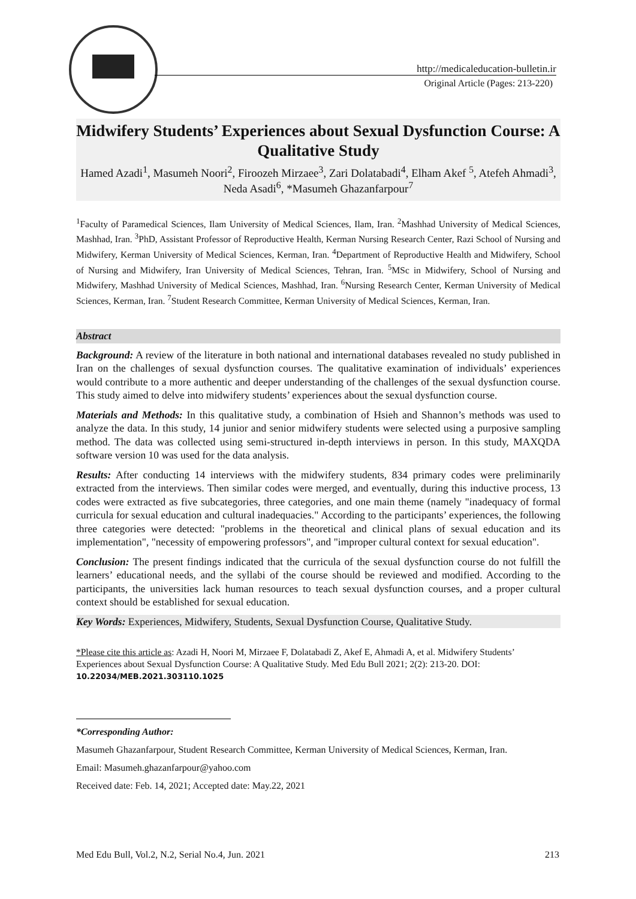http://medicaleducation-bulletin.ir
Original Article (Pages: 213-220)
Midwifery Students’ Experiences about Sexual Dysfunction Course: A Qualitative Study
Hamed Azadi<sup>1</sup>, Masumeh Noori<sup>2</sup>, Firoozeh Mirzaee<sup>3</sup>, Zari Dolatabadi<sup>4</sup>, Elham Akef <sup>5</sup>, Atefeh Ahmadi<sup>3</sup>, Neda Asadi<sup>6</sup>, *Masumeh Ghazanfarpour<sup>7</sup>
<sup>1</sup> Faculty of Paramedical Sciences, Ilam University of Medical Sciences, Ilam, Iran. <sup>2</sup>Mashhad University of Medical Sciences, Mashhad, Iran. <sup>3</sup>PhD, Assistant Professor of Reproductive Health, Kerman Nursing Research Center, Razi School of Nursing and Midwifery, Kerman University of Medical Sciences, Kerman, Iran. <sup>4</sup>Department of Reproductive Health and Midwifery, School of Nursing and Midwifery, Iran University of Medical Sciences, Tehran, Iran. <sup>5</sup>MSc in Midwifery, School of Nursing and Midwifery, Mashhad University of Medical Sciences, Mashhad, Iran. <sup>6</sup>Nursing Research Center, Kerman University of Medical Sciences, Kerman, Iran. <sup>7</sup>Student Research Committee, Kerman University of Medical Sciences, Kerman, Iran.
Abstract
Background: A review of the literature in both national and international databases revealed no study published in Iran on the challenges of sexual dysfunction courses. The qualitative examination of individuals’ experiences would contribute to a more authentic and deeper understanding of the challenges of the sexual dysfunction course. This study aimed to delve into midwifery students’ experiences about the sexual dysfunction course.
Materials and Methods: In this qualitative study, a combination of Hsieh and Shannon’s methods was used to analyze the data. In this study, 14 junior and senior midwifery students were selected using a purposive sampling method. The data was collected using semi-structured in-depth interviews in person. In this study, MAXQDA software version 10 was used for the data analysis.
Results: After conducting 14 interviews with the midwifery students, 834 primary codes were preliminarily extracted from the interviews. Then similar codes were merged, and eventually, during this inductive process, 13 codes were extracted as five subcategories, three categories, and one main theme (namely "inadequacy of formal curricula for sexual education and cultural inadequacies." According to the participants’ experiences, the following three categories were detected: "problems in the theoretical and clinical plans of sexual education and its implementation", "necessity of empowering professors", and "improper cultural context for sexual education".
Conclusion: The present findings indicated that the curricula of the sexual dysfunction course do not fulfill the learners’ educational needs, and the syllabi of the course should be reviewed and modified. According to the participants, the universities lack human resources to teach sexual dysfunction courses, and a proper cultural context should be established for sexual education.
Key Words: Experiences, Midwifery, Students, Sexual Dysfunction Course, Qualitative Study.
*Please cite this article as: Azadi H, Noori M, Mirzaee F, Dolatabadi Z, Akef E, Ahmadi A, et al. Midwifery Students’ Experiences about Sexual Dysfunction Course: A Qualitative Study. Med Edu Bull 2021; 2(2): 213-20. DOI: 10.22034/MEB.2021.303110.1025
*Corresponding Author:
Masumeh Ghazanfarpour, Student Research Committee, Kerman University of Medical Sciences, Kerman, Iran.
Email: Masumeh.ghazanfarpour@yahoo.com
Received date: Feb. 14, 2021; Accepted date: May.22, 2021
Med Edu Bull, Vol.2, N.2, Serial No.4, Jun. 2021 213